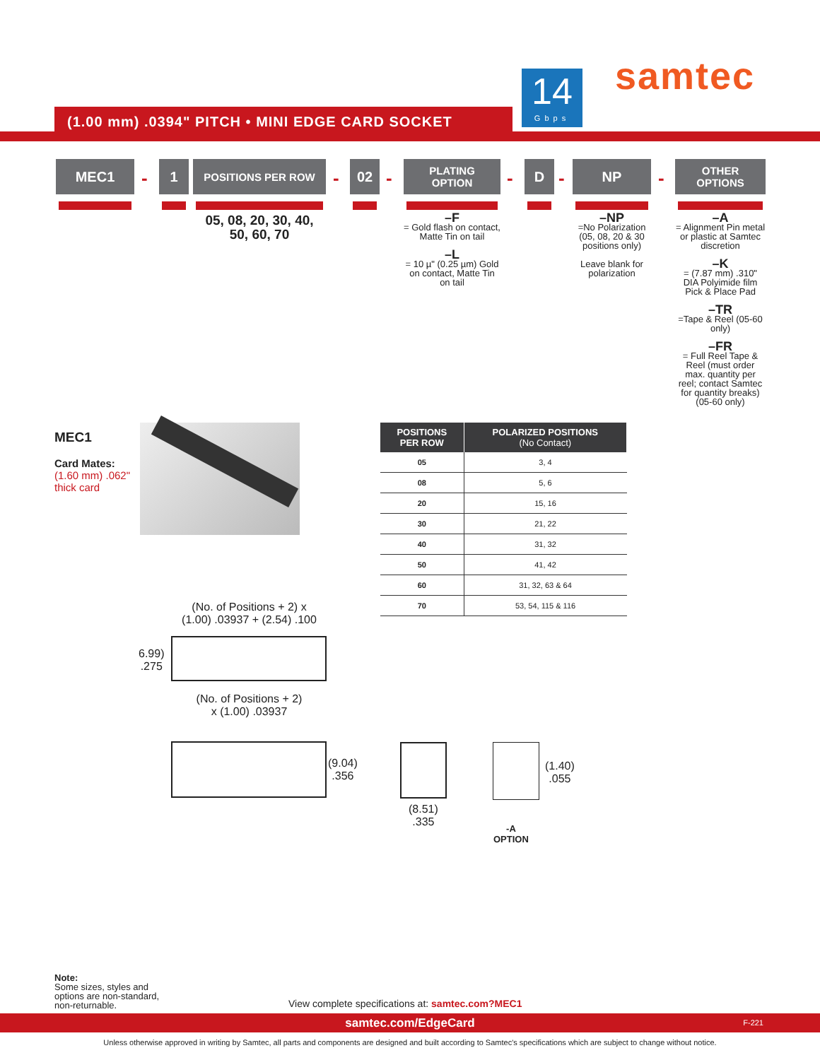14
Gbps
samtec
(1.00 mm) .0394" PITCH • MINI EDGE CARD SOCKET
MEC1
-
1 POSITIONS PER ROW
-
02
-
PLATING
OPTION
-
D
-
NP
-
OTHER
OPTIONS
05, 08, 20, 30, 40,
50, 60, 70
–F
= Gold flash on contact, Matte Tin on tail
–L
= 10 µ" (0.25 µm) Gold on contact, Matte Tin on tail
–NP
=No Polarization (05, 08, 20 & 30 positions only)
Leave blank for polarization
–A
= Alignment Pin metal or plastic at Samtec discretion
–K
= (7.87 mm) .310" DIA Polyimide film Pick & Place Pad
–TR
=Tape & Reel (05-60 only)
–FR
= Full Reel Tape & Reel (must order max. quantity per reel; contact Samtec for quantity breaks) (05-60 only)
MEC1
Card Mates:
(1.60 mm) .062"
thick card
| POSITIONS PER ROW | POLARIZED POSITIONS (No Contact) |
| --- | --- |
| 05 | 3, 4 |
| 08 | 5, 6 |
| 20 | 15, 16 |
| 30 | 21, 22 |
| 40 | 31, 32 |
| 50 | 41, 42 |
| 60 | 31, 32, 63 & 64 |
| 70 | 53, 54, 115 & 116 |
(No. of Positions + 2) x
(1.00) .03937 + (2.54) .100
6.99)
.275
(No. of Positions + 2)
x (1.00) .03937
(9.04)
.356
(8.51)
.335
(1.40)
.055
-A
OPTION
Note:
Some sizes, styles and
options are non-standard,
non-returnable.
View complete specifications at: samtec.com?MEC1
samtec.com/EdgeCard F-221
Unless otherwise approved in writing by Samtec, all parts and components are designed and built according to Samtec's specifications which are subject to change without notice.